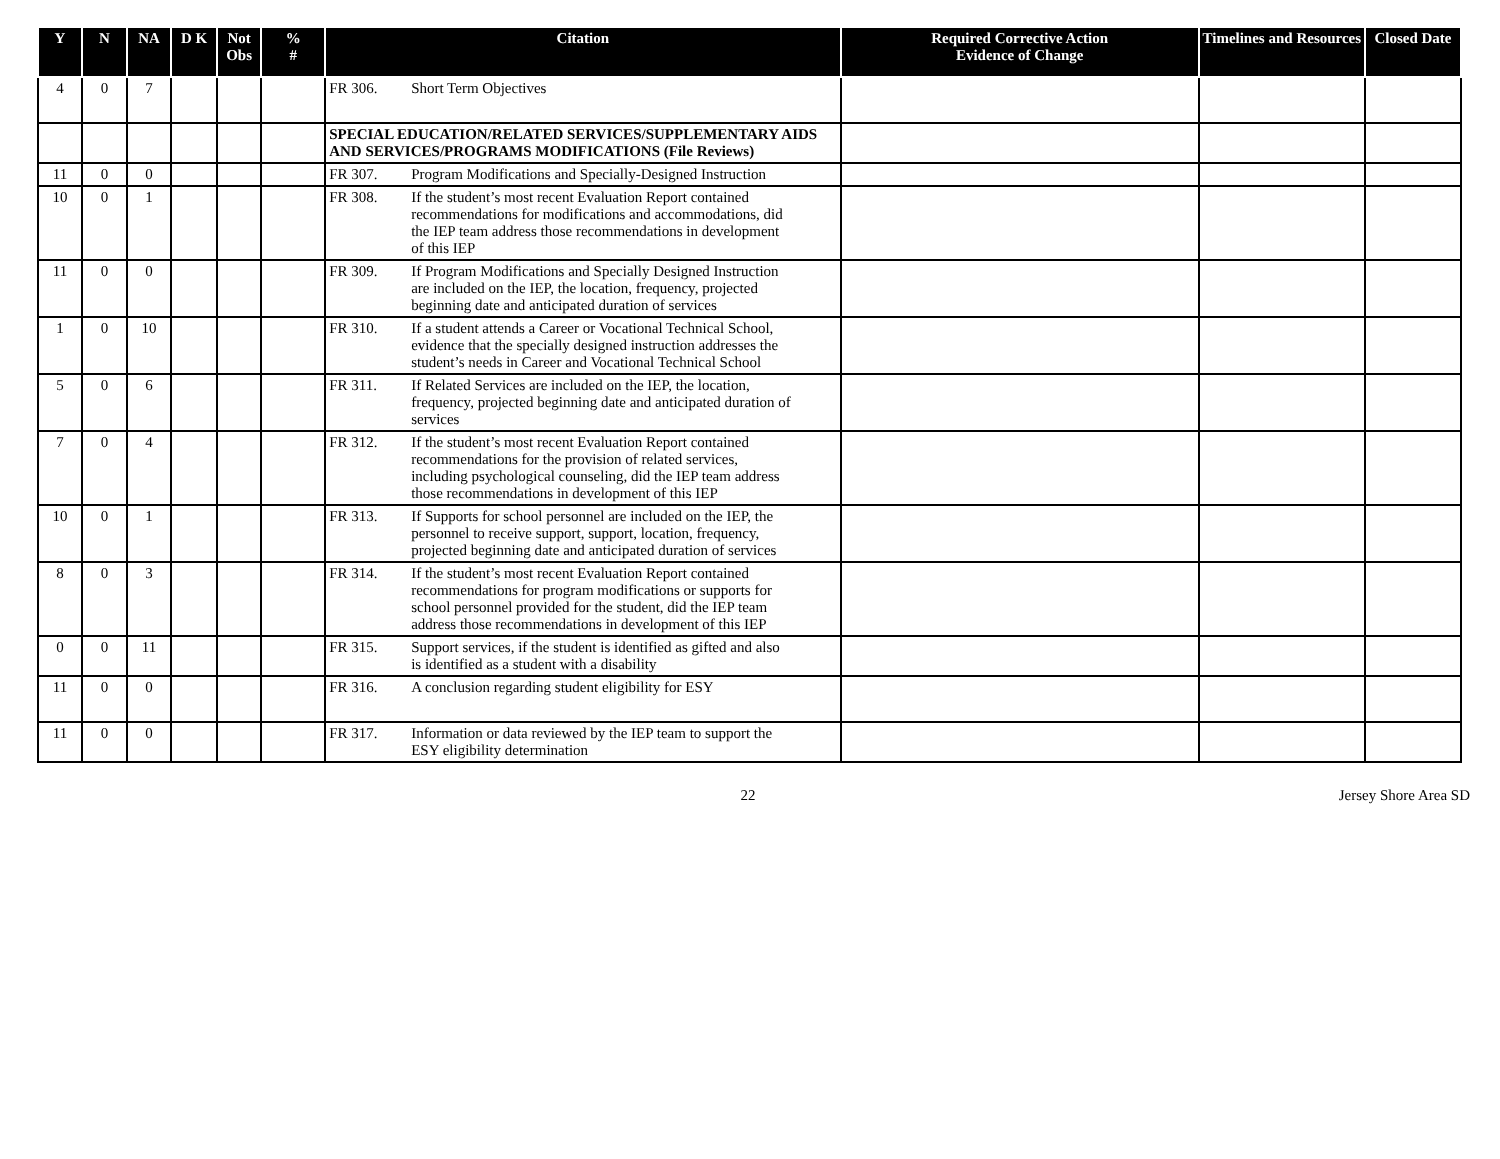| Y | N | NA | D K | Not Obs | % # | Citation | Required Corrective Action Evidence of Change | Timelines and Resources | Closed Date |
| --- | --- | --- | --- | --- | --- | --- | --- | --- | --- |
| 4 | 0 | 7 | | | | FR 306. Short Term Objectives | | | |
| | | | | | | SPECIAL EDUCATION/RELATED SERVICES/SUPPLEMENTARY AIDS AND SERVICES/PROGRAMS MODIFICATIONS (File Reviews) | | | |
| 11 | 0 | 0 | | | | FR 307. Program Modifications and Specially-Designed Instruction | | | |
| 10 | 0 | 1 | | | | FR 308. If the student’s most recent Evaluation Report contained recommendations for modifications and accommodations, did the IEP team address those recommendations in development of this IEP | | | |
| 11 | 0 | 0 | | | | FR 309. If Program Modifications and Specially Designed Instruction are included on the IEP, the location, frequency, projected beginning date and anticipated duration of services | | | |
| 1 | 0 | 10 | | | | FR 310. If a student attends a Career or Vocational Technical School, evidence that the specially designed instruction addresses the student’s needs in Career and Vocational Technical School | | | |
| 5 | 0 | 6 | | | | FR 311. If Related Services are included on the IEP, the location, frequency, projected beginning date and anticipated duration of services | | | |
| 7 | 0 | 4 | | | | FR 312. If the student’s most recent Evaluation Report contained recommendations for the provision of related services, including psychological counseling, did the IEP team address those recommendations in development of this IEP | | | |
| 10 | 0 | 1 | | | | FR 313. If Supports for school personnel are included on the IEP, the personnel to receive support, support, location, frequency, projected beginning date and anticipated duration of services | | | |
| 8 | 0 | 3 | | | | FR 314. If the student’s most recent Evaluation Report contained recommendations for program modifications or supports for school personnel provided for the student, did the IEP team address those recommendations in development of this IEP | | | |
| 0 | 0 | 11 | | | | FR 315. Support services, if the student is identified as gifted and also is identified as a student with a disability | | | |
| 11 | 0 | 0 | | | | FR 316. A conclusion regarding student eligibility for ESY | | | |
| 11 | 0 | 0 | | | | FR 317. Information or data reviewed by the IEP team to support the ESY eligibility determination | | | |
22 Jersey Shore Area SD